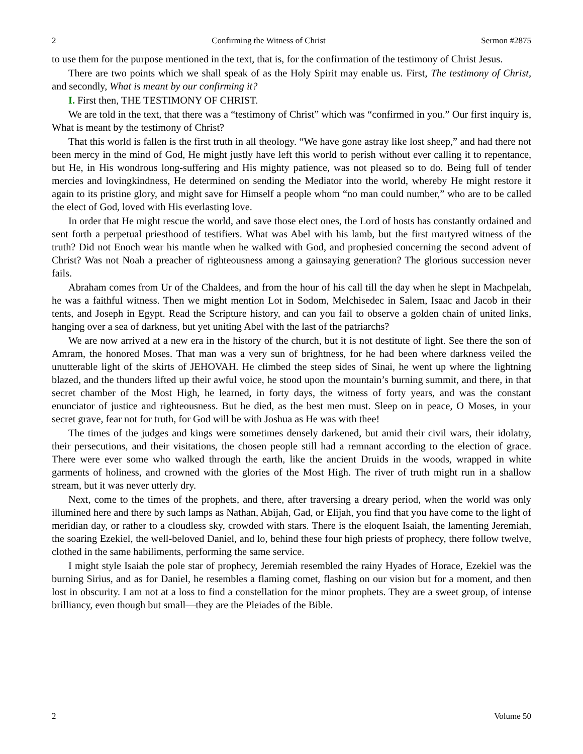2 Confirming the Witness of Christ Sermon #2875
to use them for the purpose mentioned in the text, that is, for the confirmation of the testimony of Christ Jesus.
There are two points which we shall speak of as the Holy Spirit may enable us. First, The testimony of Christ, and secondly, What is meant by our confirming it?
I. First then, THE TESTIMONY OF CHRIST.
We are told in the text, that there was a “testimony of Christ” which was “confirmed in you.” Our first inquiry is, What is meant by the testimony of Christ?
That this world is fallen is the first truth in all theology. “We have gone astray like lost sheep,” and had there not been mercy in the mind of God, He might justly have left this world to perish without ever calling it to repentance, but He, in His wondrous long-suffering and His mighty patience, was not pleased so to do. Being full of tender mercies and lovingkindness, He determined on sending the Mediator into the world, whereby He might restore it again to its pristine glory, and might save for Himself a people whom “no man could number,” who are to be called the elect of God, loved with His everlasting love.
In order that He might rescue the world, and save those elect ones, the Lord of hosts has constantly ordained and sent forth a perpetual priesthood of testifiers. What was Abel with his lamb, but the first martyred witness of the truth? Did not Enoch wear his mantle when he walked with God, and prophesied concerning the second advent of Christ? Was not Noah a preacher of righteousness among a gainsaying generation? The glorious succession never fails.
Abraham comes from Ur of the Chaldees, and from the hour of his call till the day when he slept in Machpelah, he was a faithful witness. Then we might mention Lot in Sodom, Melchisedec in Salem, Isaac and Jacob in their tents, and Joseph in Egypt. Read the Scripture history, and can you fail to observe a golden chain of united links, hanging over a sea of darkness, but yet uniting Abel with the last of the patriarchs?
We are now arrived at a new era in the history of the church, but it is not destitute of light. See there the son of Amram, the honored Moses. That man was a very sun of brightness, for he had been where darkness veiled the unutterable light of the skirts of JEHOVAH. He climbed the steep sides of Sinai, he went up where the lightning blazed, and the thunders lifted up their awful voice, he stood upon the mountain’s burning summit, and there, in that secret chamber of the Most High, he learned, in forty days, the witness of forty years, and was the constant enunciator of justice and righteousness. But he died, as the best men must. Sleep on in peace, O Moses, in your secret grave, fear not for truth, for God will be with Joshua as He was with thee!
The times of the judges and kings were sometimes densely darkened, but amid their civil wars, their idolatry, their persecutions, and their visitations, the chosen people still had a remnant according to the election of grace. There were ever some who walked through the earth, like the ancient Druids in the woods, wrapped in white garments of holiness, and crowned with the glories of the Most High. The river of truth might run in a shallow stream, but it was never utterly dry.
Next, come to the times of the prophets, and there, after traversing a dreary period, when the world was only illumined here and there by such lamps as Nathan, Abijah, Gad, or Elijah, you find that you have come to the light of meridian day, or rather to a cloudless sky, crowded with stars. There is the eloquent Isaiah, the lamenting Jeremiah, the soaring Ezekiel, the well-beloved Daniel, and lo, behind these four high priests of prophecy, there follow twelve, clothed in the same habiliments, performing the same service.
I might style Isaiah the pole star of prophecy, Jeremiah resembled the rainy Hyades of Horace, Ezekiel was the burning Sirius, and as for Daniel, he resembles a flaming comet, flashing on our vision but for a moment, and then lost in obscurity. I am not at a loss to find a constellation for the minor prophets. They are a sweet group, of intense brilliancy, even though but small—they are the Pleiades of the Bible.
2 Volume 50